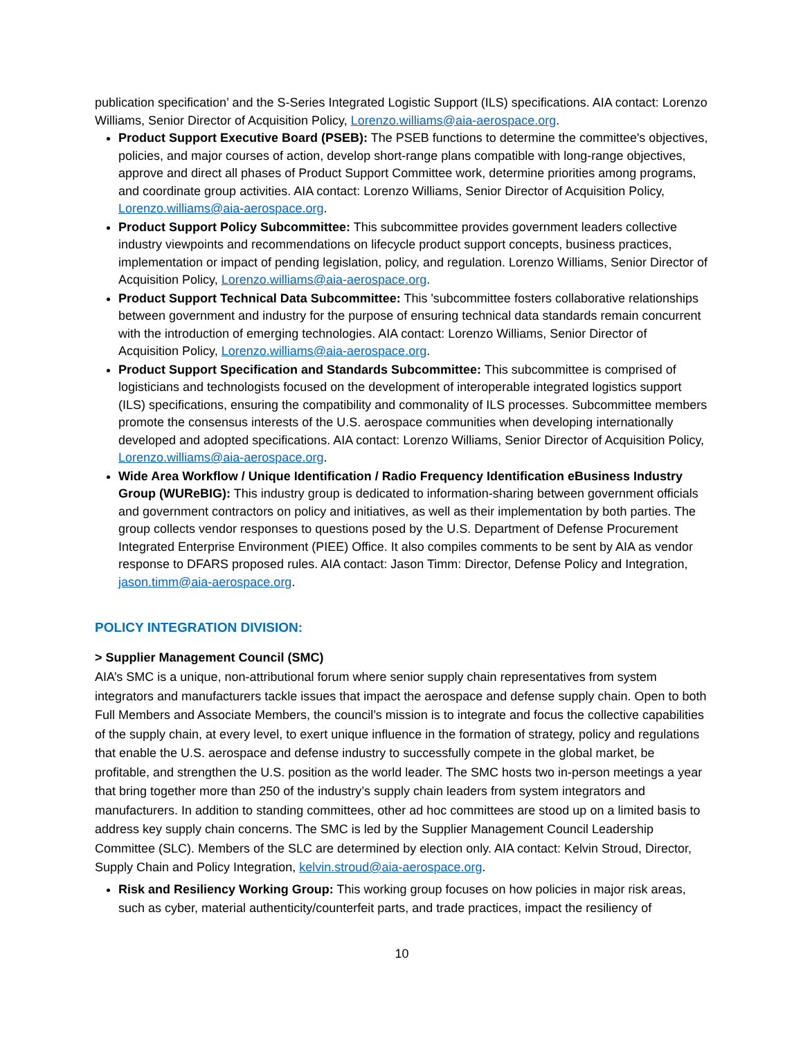publication specification’ and the S-Series Integrated Logistic Support (ILS) specifications. AIA contact: Lorenzo Williams, Senior Director of Acquisition Policy, Lorenzo.williams@aia-aerospace.org.
Product Support Executive Board (PSEB): The PSEB functions to determine the committee's objectives, policies, and major courses of action, develop short-range plans compatible with long-range objectives, approve and direct all phases of Product Support Committee work, determine priorities among programs, and coordinate group activities. AIA contact: Lorenzo Williams, Senior Director of Acquisition Policy, Lorenzo.williams@aia-aerospace.org.
Product Support Policy Subcommittee: This subcommittee provides government leaders collective industry viewpoints and recommendations on lifecycle product support concepts, business practices, implementation or impact of pending legislation, policy, and regulation. Lorenzo Williams, Senior Director of Acquisition Policy, Lorenzo.williams@aia-aerospace.org.
Product Support Technical Data Subcommittee: This 'subcommittee fosters collaborative relationships between government and industry for the purpose of ensuring technical data standards remain concurrent with the introduction of emerging technologies. AIA contact: Lorenzo Williams, Senior Director of Acquisition Policy, Lorenzo.williams@aia-aerospace.org.
Product Support Specification and Standards Subcommittee: This subcommittee is comprised of logisticians and technologists focused on the development of interoperable integrated logistics support (ILS) specifications, ensuring the compatibility and commonality of ILS processes. Subcommittee members promote the consensus interests of the U.S. aerospace communities when developing internationally developed and adopted specifications. AIA contact: Lorenzo Williams, Senior Director of Acquisition Policy, Lorenzo.williams@aia-aerospace.org.
Wide Area Workflow / Unique Identification / Radio Frequency Identification eBusiness Industry Group (WUReBIG): This industry group is dedicated to information-sharing between government officials and government contractors on policy and initiatives, as well as their implementation by both parties. The group collects vendor responses to questions posed by the U.S. Department of Defense Procurement Integrated Enterprise Environment (PIEE) Office. It also compiles comments to be sent by AIA as vendor response to DFARS proposed rules. AIA contact: Jason Timm: Director, Defense Policy and Integration, jason.timm@aia-aerospace.org.
POLICY INTEGRATION DIVISION:
> Supplier Management Council (SMC)
AIA’s SMC is a unique, non-attributional forum where senior supply chain representatives from system integrators and manufacturers tackle issues that impact the aerospace and defense supply chain. Open to both Full Members and Associate Members, the council’s mission is to integrate and focus the collective capabilities of the supply chain, at every level, to exert unique influence in the formation of strategy, policy and regulations that enable the U.S. aerospace and defense industry to successfully compete in the global market, be profitable, and strengthen the U.S. position as the world leader. The SMC hosts two in-person meetings a year that bring together more than 250 of the industry’s supply chain leaders from system integrators and manufacturers. In addition to standing committees, other ad hoc committees are stood up on a limited basis to address key supply chain concerns. The SMC is led by the Supplier Management Council Leadership Committee (SLC). Members of the SLC are determined by election only. AIA contact: Kelvin Stroud, Director, Supply Chain and Policy Integration, kelvin.stroud@aia-aerospace.org.
Risk and Resiliency Working Group: This working group focuses on how policies in major risk areas, such as cyber, material authenticity/counterfeit parts, and trade practices, impact the resiliency of
10